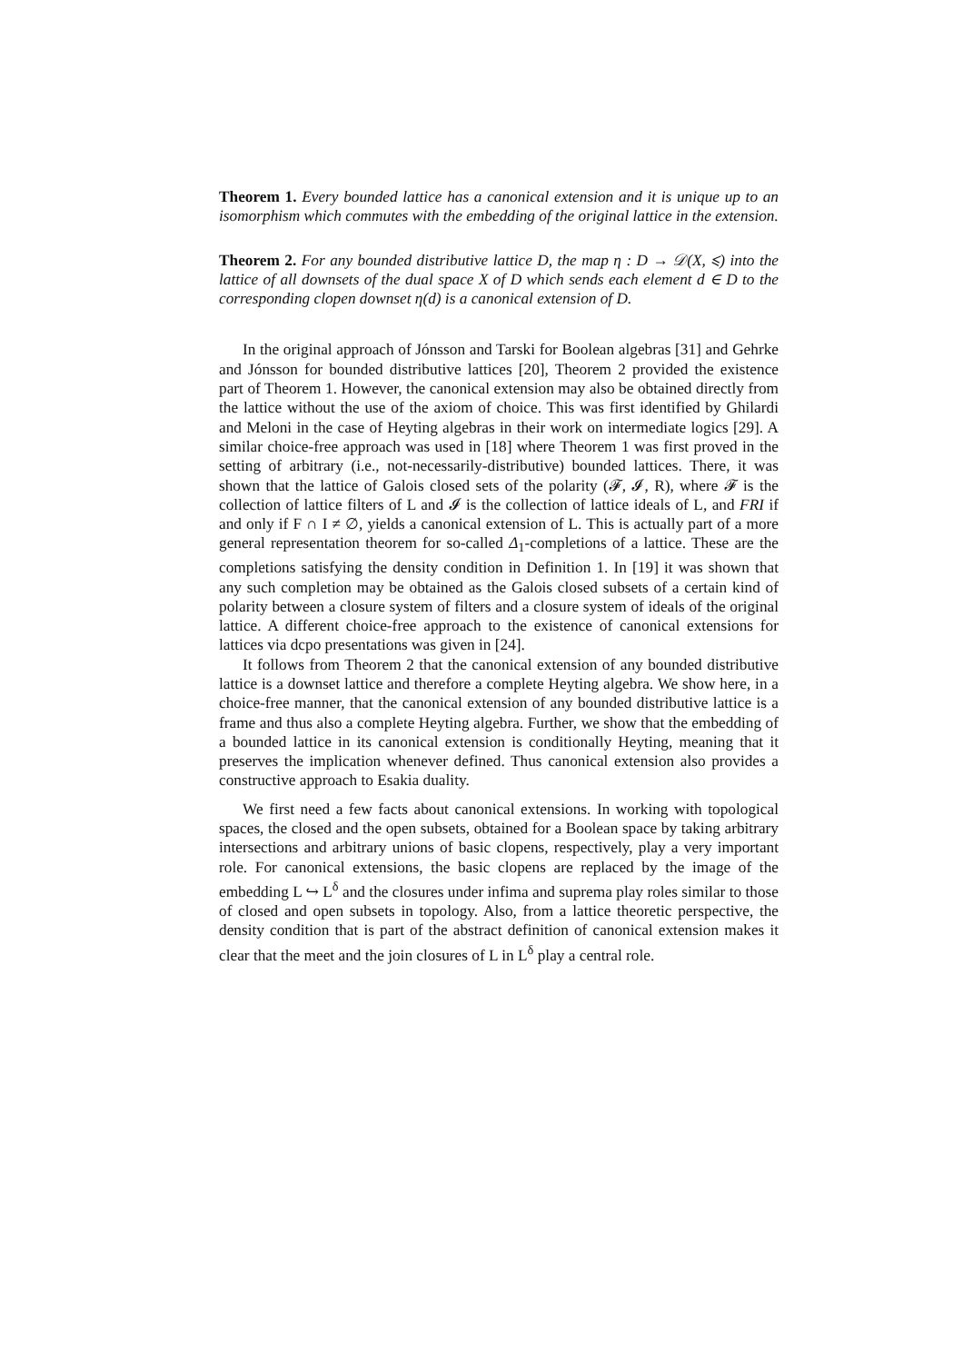Theorem 1. Every bounded lattice has a canonical extension and it is unique up to an isomorphism which commutes with the embedding of the original lattice in the extension.
Theorem 2. For any bounded distributive lattice D, the map η : D → 𝒟(X, ⩽) into the lattice of all downsets of the dual space X of D which sends each element d ∈ D to the corresponding clopen downset η(d) is a canonical extension of D.
In the original approach of Jónsson and Tarski for Boolean algebras [31] and Gehrke and Jónsson for bounded distributive lattices [20], Theorem 2 provided the existence part of Theorem 1. However, the canonical extension may also be obtained directly from the lattice without the use of the axiom of choice. This was first identified by Ghilardi and Meloni in the case of Heyting algebras in their work on intermediate logics [29]. A similar choice-free approach was used in [18] where Theorem 1 was first proved in the setting of arbitrary (i.e., not-necessarily-distributive) bounded lattices. There, it was shown that the lattice of Galois closed sets of the polarity (𝓕, 𝓘, R), where 𝓕 is the collection of lattice filters of L and 𝓘 is the collection of lattice ideals of L, and FRI if and only if F ∩ I ≠ ∅, yields a canonical extension of L. This is actually part of a more general representation theorem for so-called Δ<sub>1</sub>-completions of a lattice. These are the completions satisfying the density condition in Definition 1. In [19] it was shown that any such completion may be obtained as the Galois closed subsets of a certain kind of polarity between a closure system of filters and a closure system of ideals of the original lattice. A different choice-free approach to the existence of canonical extensions for lattices via dcpo presentations was given in [24].
It follows from Theorem 2 that the canonical extension of any bounded distributive lattice is a downset lattice and therefore a complete Heyting algebra. We show here, in a choice-free manner, that the canonical extension of any bounded distributive lattice is a frame and thus also a complete Heyting algebra. Further, we show that the embedding of a bounded lattice in its canonical extension is conditionally Heyting, meaning that it preserves the implication whenever defined. Thus canonical extension also provides a constructive approach to Esakia duality.
We first need a few facts about canonical extensions. In working with topological spaces, the closed and the open subsets, obtained for a Boolean space by taking arbitrary intersections and arbitrary unions of basic clopens, respectively, play a very important role. For canonical extensions, the basic clopens are replaced by the image of the embedding L ↪ L<sup>δ</sup> and the closures under infima and suprema play roles similar to those of closed and open subsets in topology. Also, from a lattice theoretic perspective, the density condition that is part of the abstract definition of canonical extension makes it clear that the meet and the join closures of L in L<sup>δ</sup> play a central role.